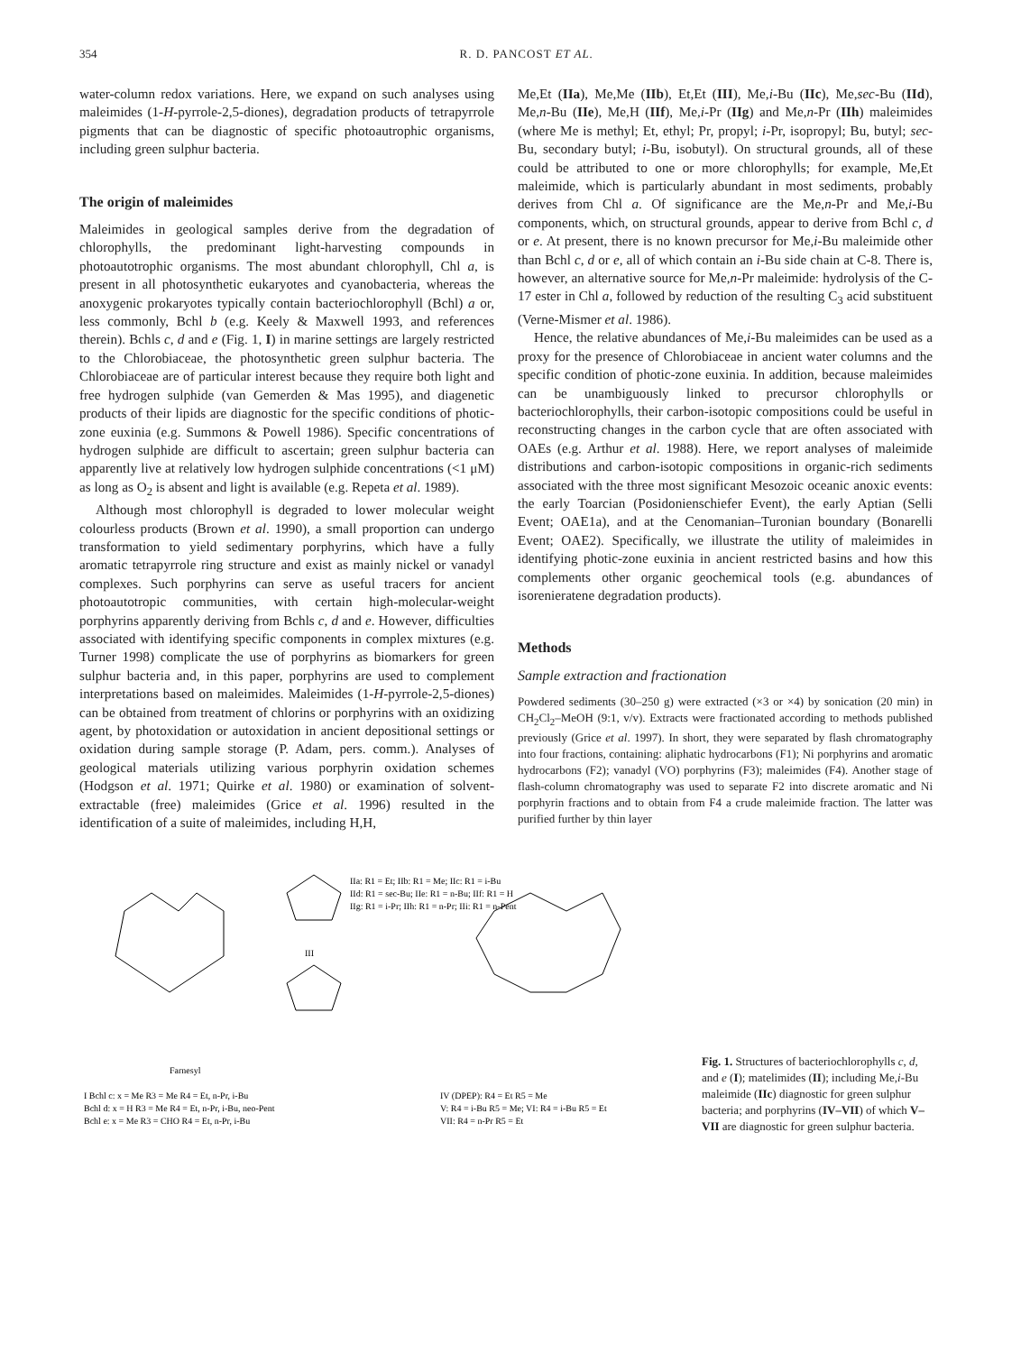354 R. D. PANCOST ET AL.
water-column redox variations. Here, we expand on such analyses using maleimides (1-H-pyrrole-2,5-diones), degradation products of tetrapyrrole pigments that can be diagnostic of specific photoautrophic organisms, including green sulphur bacteria.
The origin of maleimides
Maleimides in geological samples derive from the degradation of chlorophylls, the predominant light-harvesting compounds in photoautotrophic organisms. The most abundant chlorophyll, Chl a, is present in all photosynthetic eukaryotes and cyanobacteria, whereas the anoxygenic prokaryotes typically contain bacteriochlorophyll (Bchl) a or, less commonly, Bchl b (e.g. Keely & Maxwell 1993, and references therein). Bchls c, d and e (Fig. 1, I) in marine settings are largely restricted to the Chlorobiaceae, the photosynthetic green sulphur bacteria. The Chlorobiaceae are of particular interest because they require both light and free hydrogen sulphide (van Gemerden & Mas 1995), and diagenetic products of their lipids are diagnostic for the specific conditions of photic-zone euxinia (e.g. Summons & Powell 1986). Specific concentrations of hydrogen sulphide are difficult to ascertain; green sulphur bacteria can apparently live at relatively low hydrogen sulphide concentrations (<1 μM) as long as O<sub>2</sub> is absent and light is available (e.g. Repeta et al. 1989).
Although most chlorophyll is degraded to lower molecular weight colourless products (Brown et al. 1990), a small proportion can undergo transformation to yield sedimentary porphyrins, which have a fully aromatic tetrapyrrole ring structure and exist as mainly nickel or vanadyl complexes. Such porphyrins can serve as useful tracers for ancient photoautotropic communities, with certain high-molecular-weight porphyrins apparently deriving from Bchls c, d and e. However, difficulties associated with identifying specific components in complex mixtures (e.g. Turner 1998) complicate the use of porphyrins as biomarkers for green sulphur bacteria and, in this paper, porphyrins are used to complement interpretations based on maleimides. Maleimides (1-H-pyrrole-2,5-diones) can be obtained from treatment of chlorins or porphyrins with an oxidizing agent, by photoxidation or autoxidation in ancient depositional settings or oxidation during sample storage (P. Adam, pers. comm.). Analyses of geological materials utilizing various porphyrin oxidation schemes (Hodgson et al. 1971; Quirke et al. 1980) or examination of solvent-extractable (free) maleimides (Grice et al. 1996) resulted in the identification of a suite of maleimides, including H,H,
Me,Et (IIa), Me,Me (IIb), Et,Et (III), Me,i-Bu (IIc), Me,sec-Bu (IId), Me,n-Bu (IIe), Me,H (IIf), Me,i-Pr (IIg) and Me,n-Pr (IIh) maleimides (where Me is methyl; Et, ethyl; Pr, propyl; i-Pr, isopropyl; Bu, butyl; sec-Bu, secondary butyl; i-Bu, isobutyl). On structural grounds, all of these could be attributed to one or more chlorophylls; for example, Me,Et maleimide, which is particularly abundant in most sediments, probably derives from Chl a. Of significance are the Me,n-Pr and Me,i-Bu components, which, on structural grounds, appear to derive from Bchl c, d or e. At present, there is no known precursor for Me,i-Bu maleimide other than Bchl c, d or e, all of which contain an i-Bu side chain at C-8. There is, however, an alternative source for Me,n-Pr maleimide: hydrolysis of the C-17 ester in Chl a, followed by reduction of the resulting C<sub>3</sub> acid substituent (Verne-Mismer et al. 1986).
Hence, the relative abundances of Me,i-Bu maleimides can be used as a proxy for the presence of Chlorobiaceae in ancient water columns and the specific condition of photic-zone euxinia. In addition, because maleimides can be unambiguously linked to precursor chlorophylls or bacteriochlorophylls, their carbon-isotopic compositions could be useful in reconstructing changes in the carbon cycle that are often associated with OAEs (e.g. Arthur et al. 1988). Here, we report analyses of maleimide distributions and carbon-isotopic compositions in organic-rich sediments associated with the three most significant Mesozoic oceanic anoxic events: the early Toarcian (Posidonienschiefer Event), the early Aptian (Selli Event; OAE1a), and at the Cenomanian–Turonian boundary (Bonarelli Event; OAE2). Specifically, we illustrate the utility of maleimides in identifying photic-zone euxinia in ancient restricted basins and how this complements other organic geochemical tools (e.g. abundances of isorenieratene degradation products).
Methods
Sample extraction and fractionation
Powdered sediments (30–250 g) were extracted (×3 or ×4) by sonication (20 min) in CH<sub>2</sub>Cl<sub>2</sub>–MeOH (9:1, v/v). Extracts were fractionated according to methods published previously (Grice et al. 1997). In short, they were separated by flash chromatography into four fractions, containing: aliphatic hydrocarbons (F1); Ni porphyrins and aromatic hydrocarbons (F2); vanadyl (VO) porphyrins (F3); maleimides (F4). Another stage of flash-column chromatography was used to separate F2 into discrete aromatic and Ni porphyrin fractions and to obtain from F4 a crude maleimide fraction. The latter was purified further by thin layer
I Bchl c: x = Me R3 = Me R4 = Et, n-Pr, i-Bu
Bchl d: x = H R3 = Me R4 = Et, n-Pr, i-Bu, neo-Pent
Bchl e: x = Me R3 = CHO R4 = Et, n-Pr, i-Bu
IIa: R1 = Et; IIb: R1 = Me; IIc: R1 = i-Bu
IId: R1 = sec-Bu; IIe: R1 = n-Bu; IIf: R1 = H
IIg: R1 = i-Pr; IIh: R1 = n-Pr; IIi: R1 = n-Pent
III
Farnesyl
IV (DPEP): R4 = Et R5 = Me
V: R4 = i-Bu R5 = Me; VI: R4 = i-Bu R5 = Et
VII: R4 = n-Pr R5 = Et
Fig. 1. Structures of bacteriochlorophylls c, d, and e (I); matelimides (II); including Me,i-Bu maleimide (IIc) diagnostic for green sulphur bacteria; and porphyrins (IV–VII) of which V–VII are diagnostic for green sulphur bacteria.